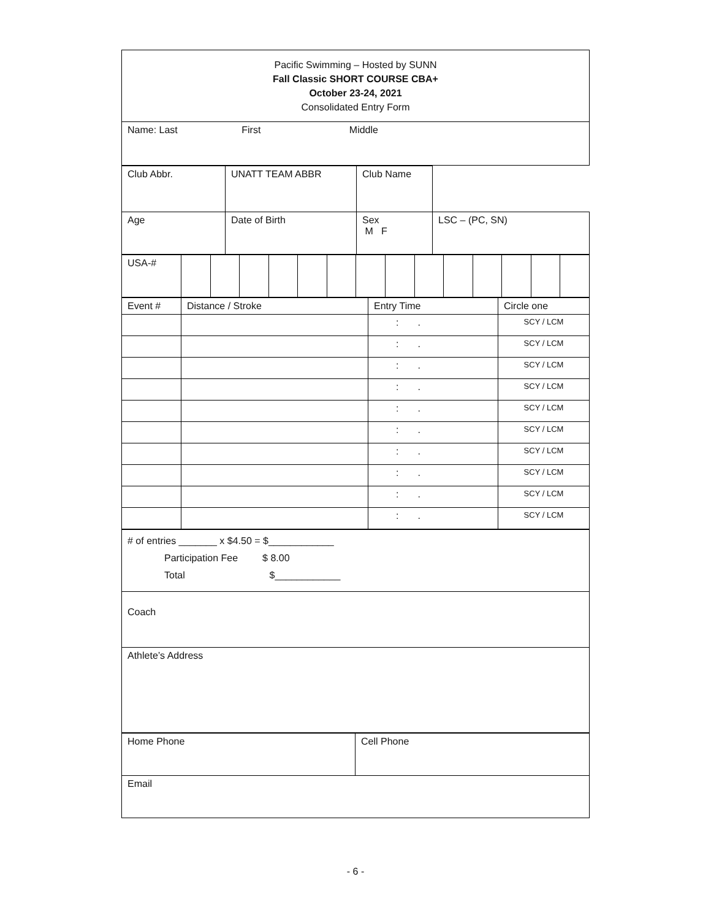| Pacific Swimming – Hosted by SUNN Fall Classic SHORT COURSE CBA+ October 23-24, 2021 Consolidated Entry Form |
| Name: Last First Middle |
| Club Abbr. | UNATT TEAM ABBR | Club Name | |
| Age | Date of Birth | Sex M F | LSC – (PC, SN) |
| USA-# | | | | | | | | | | | | | | |
| Event # | Distance / Stroke | Entry Time | Circle one |
| | | : . | SCY / LCM |
| | | : . | SCY / LCM |
| | | : . | SCY / LCM |
| | | : . | SCY / LCM |
| | | : . | SCY / LCM |
| | | : . | SCY / LCM |
| | | : . | SCY / LCM |
| | | : . | SCY / LCM |
| | | : . | SCY / LCM |
| | | : . | SCY / LCM |
| # of entries _______ x $4.50 = $____________ Participation Fee $ 8.00 Total $____________ |
| Coach |
| Athlete’s Address |
| Home Phone | Cell Phone |
| Email | |
- 6 -